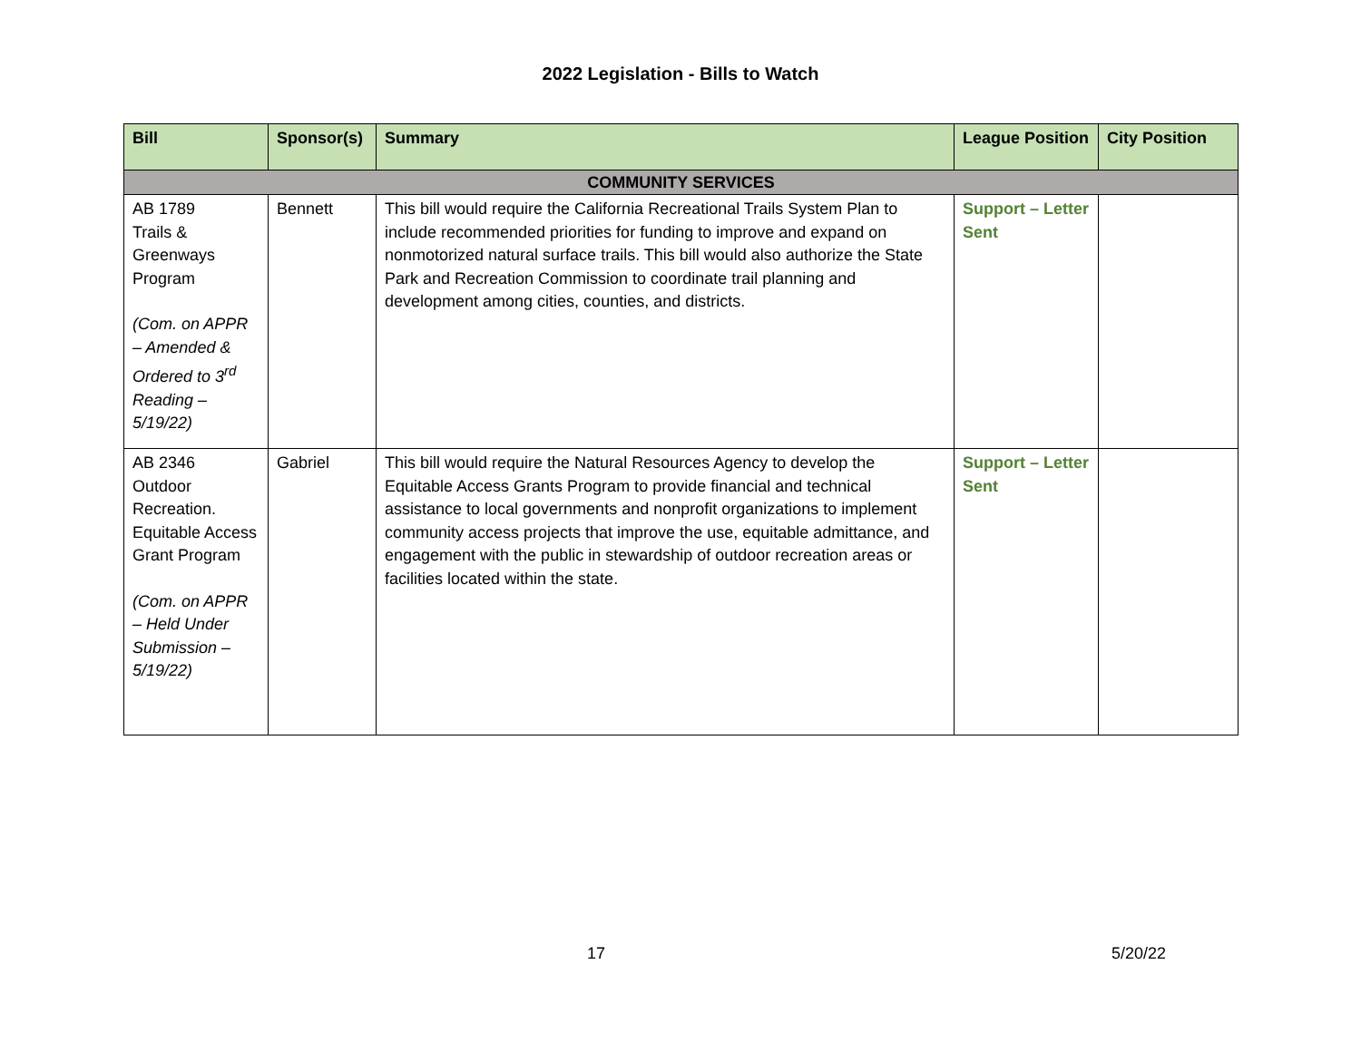2022 Legislation - Bills to Watch
| Bill | Sponsor(s) | Summary | League Position | City Position |
| --- | --- | --- | --- | --- |
| COMMUNITY SERVICES | | | | |
| AB 1789 Trails & Greenways Program (Com. on APPR – Amended & Ordered to 3<sup>rd</sup> Reading – 5/19/22) | Bennett | This bill would require the California Recreational Trails System Plan to include recommended priorities for funding to improve and expand on nonmotorized natural surface trails. This bill would also authorize the State Park and Recreation Commission to coordinate trail planning and development among cities, counties, and districts. | Support – Letter Sent | |
| AB 2346 Outdoor Recreation. Equitable Access Grant Program (Com. on APPR – Held Under Submission – 5/19/22) | Gabriel | This bill would require the Natural Resources Agency to develop the Equitable Access Grants Program to provide financial and technical assistance to local governments and nonprofit organizations to implement community access projects that improve the use, equitable admittance, and engagement with the public in stewardship of outdoor recreation areas or facilities located within the state. | Support – Letter Sent | |
17 5/20/22